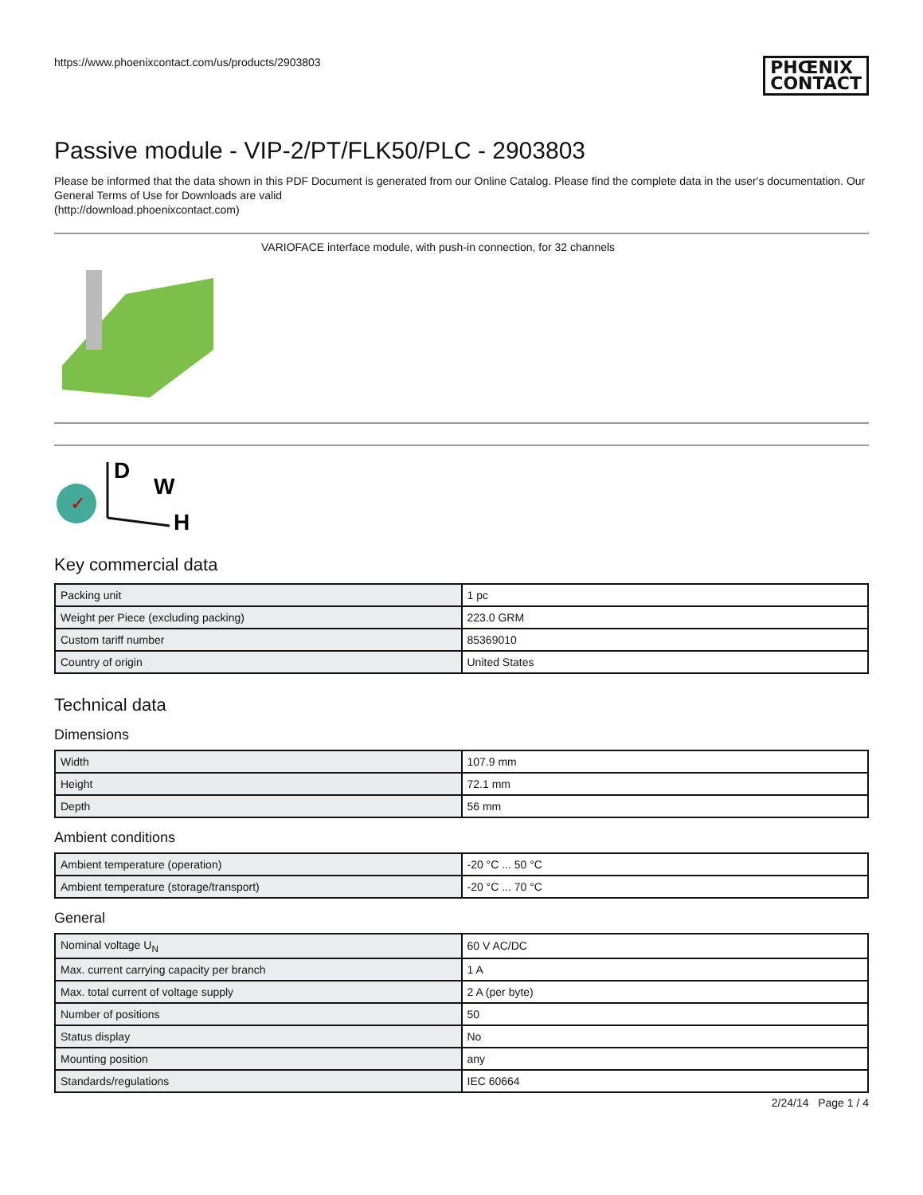https://www.phoenixcontact.com/us/products/2903803
PHŒNIX
CONTACT
Passive module - VIP-2/PT/FLK50/PLC - 2903803
Please be informed that the data shown in this PDF Document is generated from our Online Catalog. Please find the complete data in the user's documentation. Our General Terms of Use for Downloads are valid
(http://download.phoenixcontact.com)
VARIOFACE interface module, with push-in connection, for 32 channels
✓
D
W
H
Key commercial data
| Packing unit | 1 pc |
| Weight per Piece (excluding packing) | 223.0 GRM |
| Custom tariff number | 85369010 |
| Country of origin | United States |
Technical data
Dimensions
| Width | 107.9 mm |
| Height | 72.1 mm |
| Depth | 56 mm |
Ambient conditions
| Ambient temperature (operation) | -20 °C ... 50 °C |
| Ambient temperature (storage/transport) | -20 °C ... 70 °C |
General
| Nominal voltage U<sub>N</sub> | 60 V AC/DC |
| Max. current carrying capacity per branch | 1 A |
| Max. total current of voltage supply | 2 A (per byte) |
| Number of positions | 50 |
| Status display | No |
| Mounting position | any |
| Standards/regulations | IEC 60664 |
2/24/14 Page 1 / 4